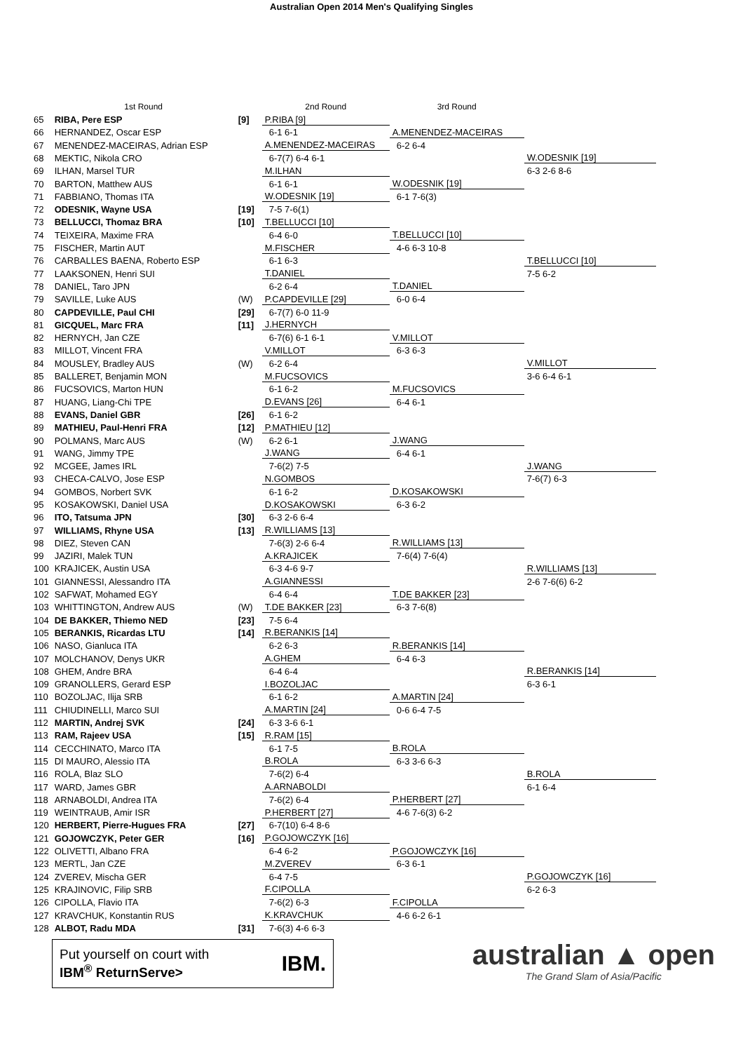Australian Open 2014 Men's Qualifying Singles
| | 1st Round | | 2nd Round | 3rd Round | |
| --- | --- | --- | --- | --- | --- |
| 65 | RIBA, Pere ESP | [9] | P.RIBA [9] | | |
| 66 | HERNANDEZ, Oscar ESP | | 6-1 6-1 | A.MENENDEZ-MACEIRAS | |
| 67 | MENENDEZ-MACEIRAS, Adrian ESP | | A.MENENDEZ-MACEIRAS | 6-2 6-4 | |
| 68 | MEKTIC, Nikola CRO | | 6-7(7) 6-4 6-1 | | W.ODESNIK [19] |
| 69 | ILHAN, Marsel TUR | | M.ILHAN | | 6-3 2-6 8-6 |
| 70 | BARTON, Matthew AUS | | 6-1 6-1 | W.ODESNIK [19] | |
| 71 | FABBIANO, Thomas ITA | | W.ODESNIK [19] | 6-1 7-6(3) | |
| 72 | ODESNIK, Wayne USA | [19] | 7-5 7-6(1) | | |
| 73 | BELLUCCI, Thomaz BRA | [10] | T.BELLUCCI [10] | | |
| 74 | TEIXEIRA, Maxime FRA | | 6-4 6-0 | T.BELLUCCI [10] | |
| 75 | FISCHER, Martin AUT | | M.FISCHER | 4-6 6-3 10-8 | |
| 76 | CARBALLES BAENA, Roberto ESP | | 6-1 6-3 | | T.BELLUCCI [10] |
| 77 | LAAKSONEN, Henri SUI | | T.DANIEL | | 7-5 6-2 |
| 78 | DANIEL, Taro JPN | | 6-2 6-4 | T.DANIEL | |
| 79 | SAVILLE, Luke AUS | (W) | P.CAPDEVILLE [29] | 6-0 6-4 | |
| 80 | CAPDEVILLE, Paul CHI | [29] | 6-7(7) 6-0 11-9 | | |
| 81 | GICQUEL, Marc FRA | [11] | J.HERNYCH | | |
| 82 | HERNYCH, Jan CZE | | 6-7(6) 6-1 6-1 | V.MILLOT | |
| 83 | MILLOT, Vincent FRA | | V.MILLOT | 6-3 6-3 | |
| 84 | MOUSLEY, Bradley AUS | (W) | 6-2 6-4 | | V.MILLOT |
| 85 | BALLERET, Benjamin MON | | M.FUCSOVICS | | 3-6 6-4 6-1 |
| 86 | FUCSOVICS, Marton HUN | | 6-1 6-2 | M.FUCSOVICS | |
| 87 | HUANG, Liang-Chi TPE | | D.EVANS [26] | 6-4 6-1 | |
| 88 | EVANS, Daniel GBR | [26] | 6-1 6-2 | | |
| 89 | MATHIEU, Paul-Henri FRA | [12] | P.MATHIEU [12] | | |
| 90 | POLMANS, Marc AUS | (W) | 6-2 6-1 | J.WANG | |
| 91 | WANG, Jimmy TPE | | J.WANG | 6-4 6-1 | |
| 92 | MCGEE, James IRL | | 7-6(2) 7-5 | | J.WANG |
| 93 | CHECA-CALVO, Jose ESP | | N.GOMBOS | | 7-6(7) 6-3 |
| 94 | GOMBOS, Norbert SVK | | 6-1 6-2 | D.KOSAKOWSKI | |
| 95 | KOSAKOWSKI, Daniel USA | | D.KOSAKOWSKI | 6-3 6-2 | |
| 96 | ITO, Tatsuma JPN | [30] | 6-3 2-6 6-4 | | |
| 97 | WILLIAMS, Rhyne USA | [13] | R.WILLIAMS [13] | | |
| 98 | DIEZ, Steven CAN | | 7-6(3) 2-6 6-4 | R.WILLIAMS [13] | |
| 99 | JAZIRI, Malek TUN | | A.KRAJICEK | 7-6(4) 7-6(4) | |
| 100 | KRAJICEK, Austin USA | | 6-3 4-6 9-7 | | R.WILLIAMS [13] |
| 101 | GIANNESSI, Alessandro ITA | | A.GIANNESSI | | 2-6 7-6(6) 6-2 |
| 102 | SAFWAT, Mohamed EGY | | 6-4 6-4 | T.DE BAKKER [23] | |
| 103 | WHITTINGTON, Andrew AUS | (W) | T.DE BAKKER [23] | 6-3 7-6(8) | |
| 104 | DE BAKKER, Thiemo NED | [23] | 7-5 6-4 | | |
| 105 | BERANKIS, Ricardas LTU | [14] | R.BERANKIS [14] | | |
| 106 | NASO, Gianluca ITA | | 6-2 6-3 | R.BERANKIS [14] | |
| 107 | MOLCHANOV, Denys UKR | | A.GHEM | 6-4 6-3 | |
| 108 | GHEM, Andre BRA | | 6-4 6-4 | | R.BERANKIS [14] |
| 109 | GRANOLLERS, Gerard ESP | | I.BOZOLJAC | | 6-3 6-1 |
| 110 | BOZOLJAC, Ilija SRB | | 6-1 6-2 | A.MARTIN [24] | |
| 111 | CHIUDINELLI, Marco SUI | | A.MARTIN [24] | 0-6 6-4 7-5 | |
| 112 | MARTIN, Andrej SVK | [24] | 6-3 3-6 6-1 | | |
| 113 | RAM, Rajeev USA | [15] | R.RAM [15] | | |
| 114 | CECCHINATO, Marco ITA | | 6-1 7-5 | B.ROLA | |
| 115 | DI MAURO, Alessio ITA | | B.ROLA | 6-3 3-6 6-3 | |
| 116 | ROLA, Blaz SLO | | 7-6(2) 6-4 | | B.ROLA |
| 117 | WARD, James GBR | | A.ARNABOLDI | | 6-1 6-4 |
| 118 | ARNABOLDI, Andrea ITA | | 7-6(2) 6-4 | P.HERBERT [27] | |
| 119 | WEINTRAUB, Amir ISR | | P.HERBERT [27] | 4-6 7-6(3) 6-2 | |
| 120 | HERBERT, Pierre-Hugues FRA | [27] | 6-7(10) 6-4 8-6 | | |
| 121 | GOJOWCZYK, Peter GER | [16] | P.GOJOWCZYK [16] | | |
| 122 | OLIVETTI, Albano FRA | | 6-4 6-2 | P.GOJOWCZYK [16] | |
| 123 | MERTL, Jan CZE | | M.ZVEREV | 6-3 6-1 | |
| 124 | ZVEREV, Mischa GER | | 6-4 7-5 | | P.GOJOWCZYK [16] |
| 125 | KRAJINOVIC, Filip SRB | | F.CIPOLLA | | 6-2 6-3 |
| 126 | CIPOLLA, Flavio ITA | | 7-6(2) 6-3 | F.CIPOLLA | |
| 127 | KRAVCHUK, Konstantin RUS | | K.KRAVCHUK | 4-6 6-2 6-1 | |
| 128 | ALBOT, Radu MDA | [31] | 7-6(3) 4-6 6-3 | | |
Put yourself on court with
IBM<sup>®</sup> ReturnServe>
IBM.
australian ▲ open
The Grand Slam of Asia/Pacific